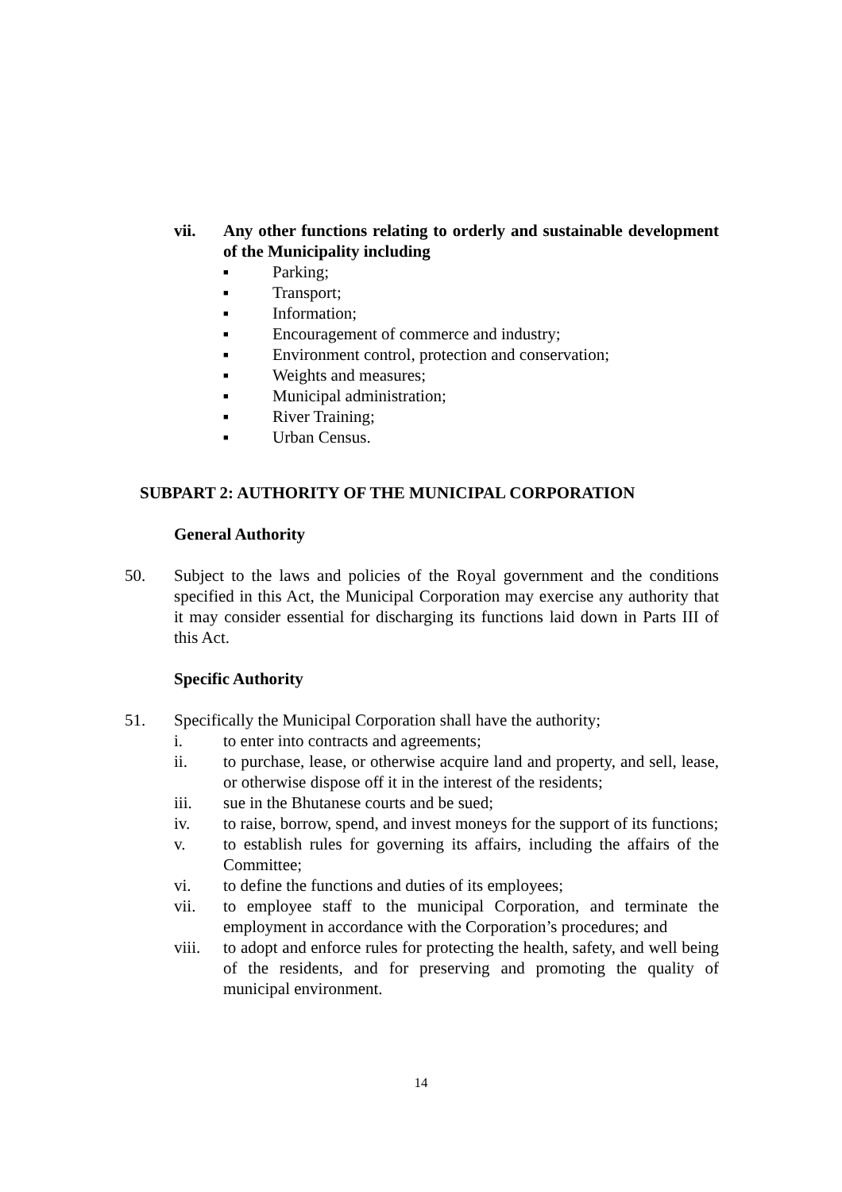vii. Any other functions relating to orderly and sustainable development of the Municipality including
■ Parking;
■ Transport;
■ Information;
■ Encouragement of commerce and industry;
■ Environment control, protection and conservation;
■ Weights and measures;
■ Municipal administration;
■ River Training;
■ Urban Census.
SUBPART 2: AUTHORITY OF THE MUNICIPAL CORPORATION
General Authority
50. Subject to the laws and policies of the Royal government and the conditions specified in this Act, the Municipal Corporation may exercise any authority that it may consider essential for discharging its functions laid down in Parts III of this Act.
Specific Authority
51. Specifically the Municipal Corporation shall have the authority;
i. to enter into contracts and agreements;
ii. to purchase, lease, or otherwise acquire land and property, and sell, lease, or otherwise dispose off it in the interest of the residents;
iii. sue in the Bhutanese courts and be sued;
iv. to raise, borrow, spend, and invest moneys for the support of its functions;
v. to establish rules for governing its affairs, including the affairs of the Committee;
vi. to define the functions and duties of its employees;
vii. to employee staff to the municipal Corporation, and terminate the employment in accordance with the Corporation’s procedures; and
viii.
to adopt and enforce rules for protecting the health, safety, and well being of the residents, and for preserving and promoting the quality of municipal environment.
14